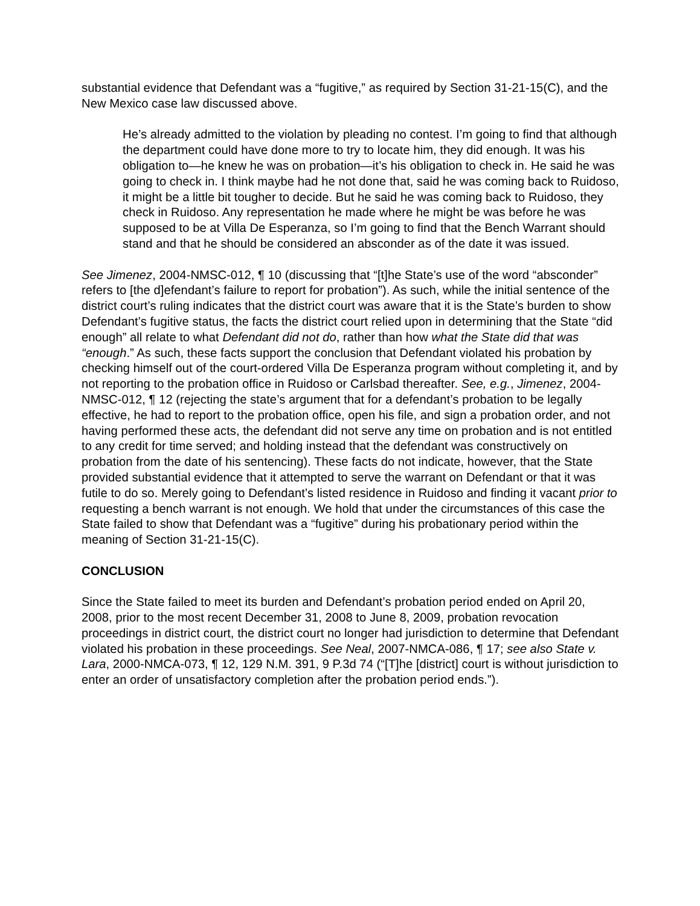substantial evidence that Defendant was a “fugitive,” as required by Section 31-21-15(C), and the New Mexico case law discussed above.
He’s already admitted to the violation by pleading no contest. I’m going to find that although the department could have done more to try to locate him, they did enough. It was his obligation to—he knew he was on probation—it’s his obligation to check in. He said he was going to check in. I think maybe had he not done that, said he was coming back to Ruidoso, it might be a little bit tougher to decide. But he said he was coming back to Ruidoso, they check in Ruidoso. Any representation he made where he might be was before he was supposed to be at Villa De Esperanza, so I’m going to find that the Bench Warrant should stand and that he should be considered an absconder as of the date it was issued.
See Jimenez, 2004-NMSC-012, ¶ 10 (discussing that “[t]he State’s use of the word “absconder” refers to [the d]efendant’s failure to report for probation”). As such, while the initial sentence of the district court’s ruling indicates that the district court was aware that it is the State’s burden to show Defendant’s fugitive status, the facts the district court relied upon in determining that the State “did enough” all relate to what Defendant did not do, rather than how what the State did that was “enough.” As such, these facts support the conclusion that Defendant violated his probation by checking himself out of the court-ordered Villa De Esperanza program without completing it, and by not reporting to the probation office in Ruidoso or Carlsbad thereafter. See, e.g., Jimenez, 2004-NMSC-012, ¶ 12 (rejecting the state’s argument that for a defendant’s probation to be legally effective, he had to report to the probation office, open his file, and sign a probation order, and not having performed these acts, the defendant did not serve any time on probation and is not entitled to any credit for time served; and holding instead that the defendant was constructively on probation from the date of his sentencing). These facts do not indicate, however, that the State provided substantial evidence that it attempted to serve the warrant on Defendant or that it was futile to do so. Merely going to Defendant’s listed residence in Ruidoso and finding it vacant prior to requesting a bench warrant is not enough. We hold that under the circumstances of this case the State failed to show that Defendant was a “fugitive” during his probationary period within the meaning of Section 31-21-15(C).
CONCLUSION
Since the State failed to meet its burden and Defendant’s probation period ended on April 20, 2008, prior to the most recent December 31, 2008 to June 8, 2009, probation revocation proceedings in district court, the district court no longer had jurisdiction to determine that Defendant violated his probation in these proceedings. See Neal, 2007-NMCA-086, ¶ 17; see also State v. Lara, 2000-NMCA-073, ¶ 12, 129 N.M. 391, 9 P.3d 74 (“[T]he [district] court is without jurisdiction to enter an order of unsatisfactory completion after the probation period ends.”).